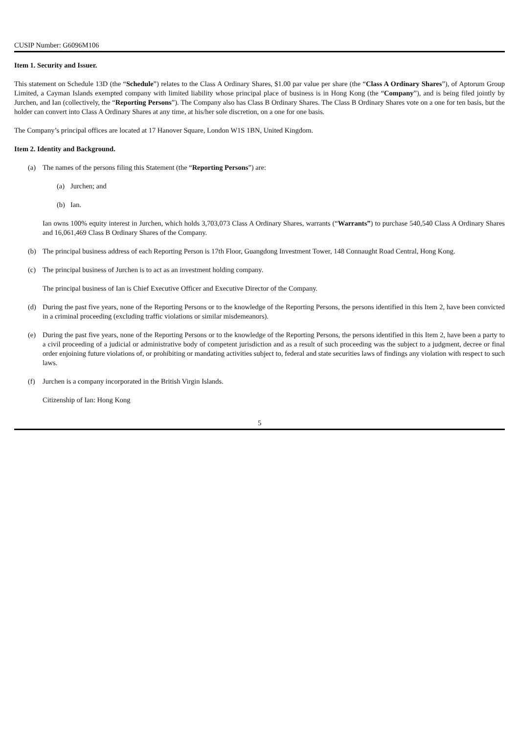CUSIP Number: G6096M106
Item 1. Security and Issuer.
This statement on Schedule 13D (the “Schedule”) relates to the Class A Ordinary Shares, $1.00 par value per share (the “Class A Ordinary Shares”), of Aptorum Group Limited, a Cayman Islands exempted company with limited liability whose principal place of business is in Hong Kong (the “Company”), and is being filed jointly by Jurchen, and Ian (collectively, the “Reporting Persons”). The Company also has Class B Ordinary Shares. The Class B Ordinary Shares vote on a one for ten basis, but the holder can convert into Class A Ordinary Shares at any time, at his/her sole discretion, on a one for one basis.
The Company’s principal offices are located at 17 Hanover Square, London W1S 1BN, United Kingdom.
Item 2. Identity and Background.
(a) The names of the persons filing this Statement (the “Reporting Persons”) are:
(a) Jurchen; and
(b) Ian.
Ian owns 100% equity interest in Jurchen, which holds 3,703,073 Class A Ordinary Shares, warrants (“Warrants”) to purchase 540,540 Class A Ordinary Shares and 16,061,469 Class B Ordinary Shares of the Company.
(b) The principal business address of each Reporting Person is 17th Floor, Guangdong Investment Tower, 148 Connaught Road Central, Hong Kong.
(c) The principal business of Jurchen is to act as an investment holding company.
The principal business of Ian is Chief Executive Officer and Executive Director of the Company.
(d) During the past five years, none of the Reporting Persons or to the knowledge of the Reporting Persons, the persons identified in this Item 2, have been convicted in a criminal proceeding (excluding traffic violations or similar misdemeanors).
(e) During the past five years, none of the Reporting Persons or to the knowledge of the Reporting Persons, the persons identified in this Item 2, have been a party to a civil proceeding of a judicial or administrative body of competent jurisdiction and as a result of such proceeding was the subject to a judgment, decree or final order enjoining future violations of, or prohibiting or mandating activities subject to, federal and state securities laws of findings any violation with respect to such laws.
(f) Jurchen is a company incorporated in the British Virgin Islands.
Citizenship of Ian: Hong Kong
5